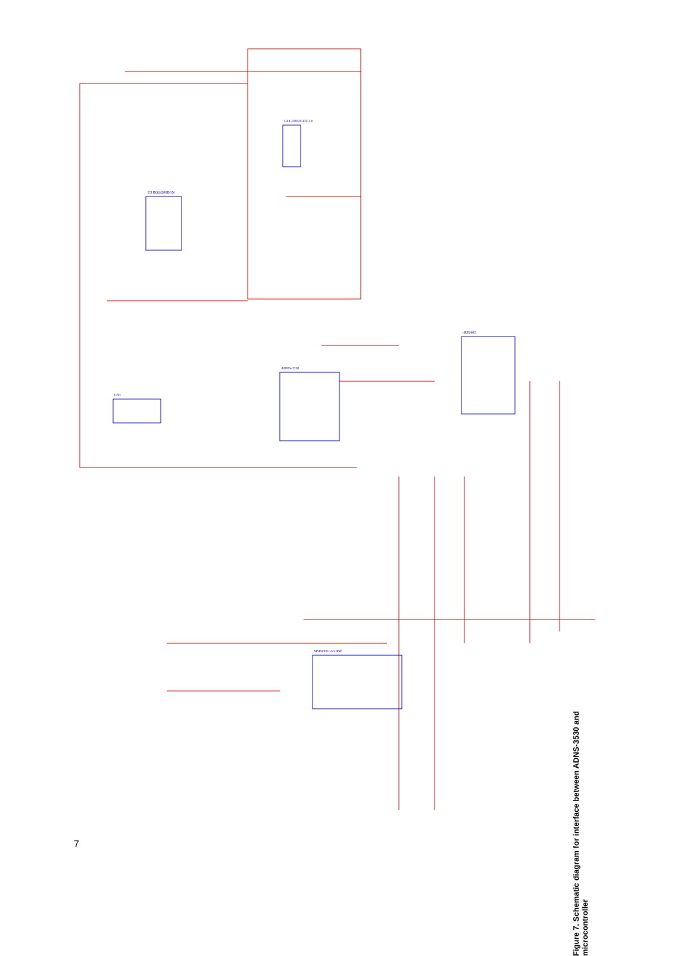U3 BQ24200DGN
U4 LP2950CDT-3.0
ADNS-3530
nRF2402
MSP430F1222IPW
CN1
Figure 7. Schematic diagram for interface between ADNS-3530 and microcontroller
7